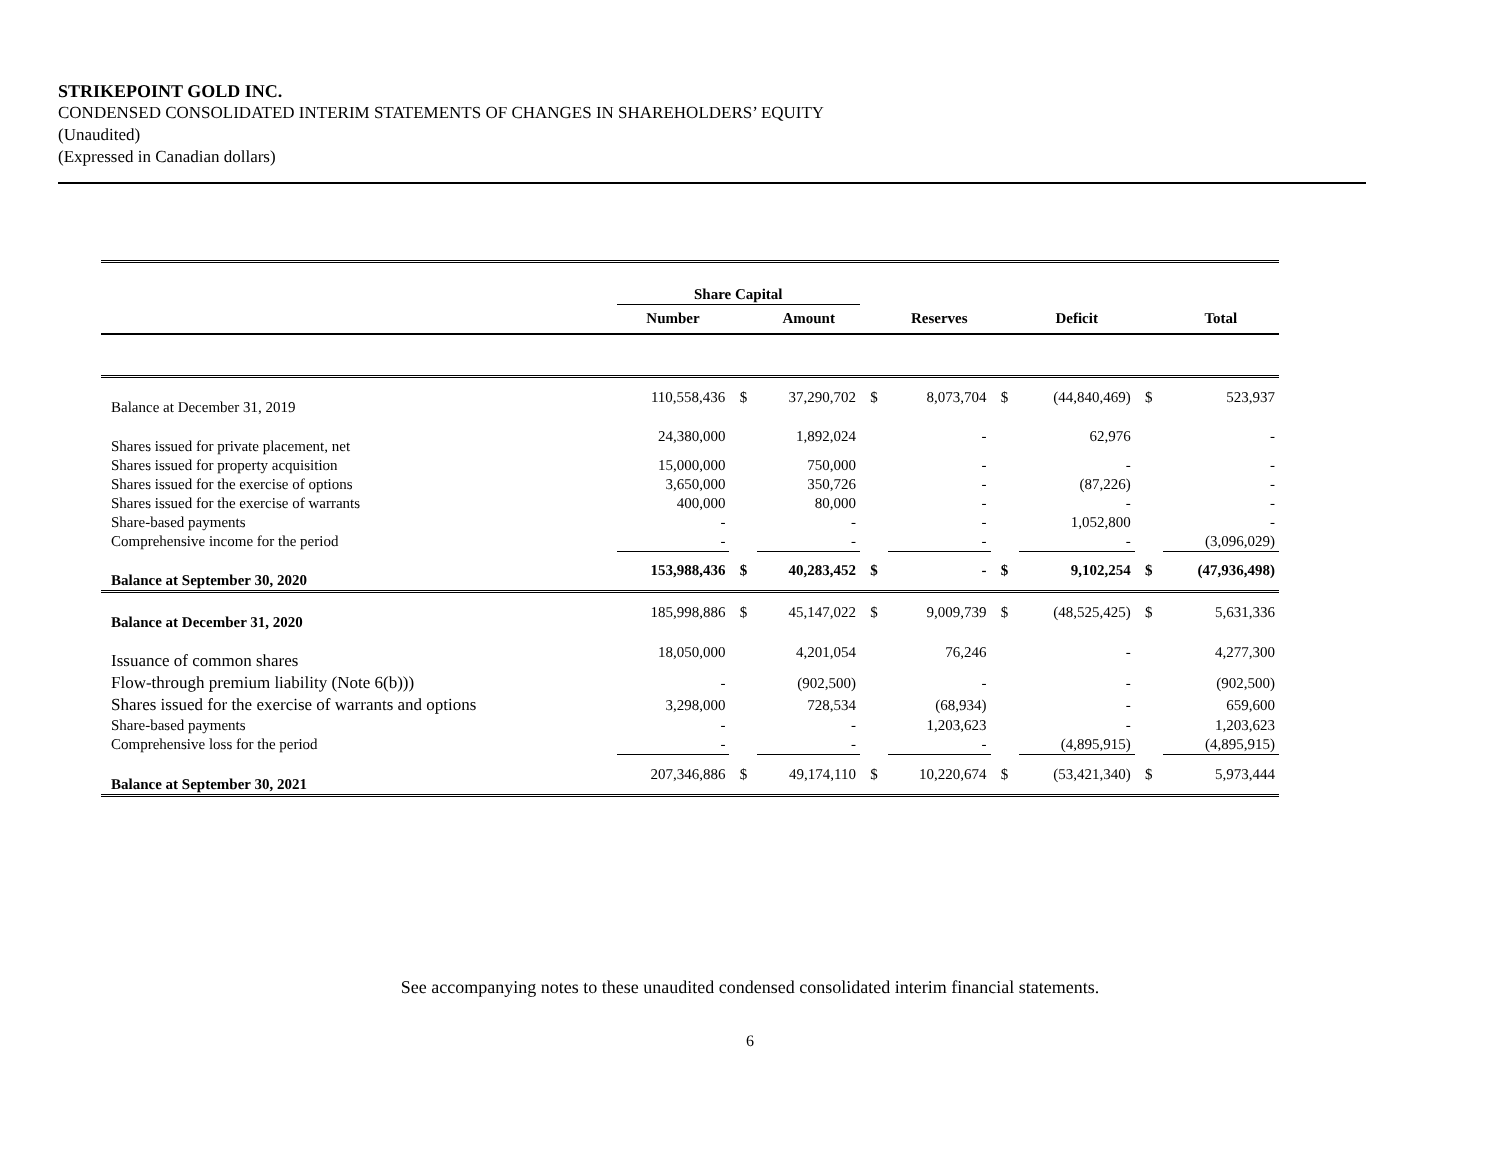STRIKEPOINT GOLD INC.
CONDENSED CONSOLIDATED INTERIM STATEMENTS OF CHANGES IN SHAREHOLDERS’ EQUITY
(Unaudited)
(Expressed in Canadian dollars)
| | Share Capital | | | | | | | | |
| | Number | | Amount | | Reserves | | Deficit | | Total |
| Balance at December 31, 2019 | 110,558,436 | $ | 37,290,702 | $ | 8,073,704 | $ | (44,840,469) | $ | 523,937 |
| Shares issued for private placement, net | 24,380,000 | | 1,892,024 | | - | | 62,976 | | - |
| Shares issued for property acquisition | 15,000,000 | | 750,000 | | - | | - | | - |
| Shares issued for the exercise of options | 3,650,000 | | 350,726 | | - | | (87,226) | | - |
| Shares issued for the exercise of warrants | 400,000 | | 80,000 | | - | | - | | - |
| Share-based payments | - | | - | | - | | 1,052,800 | | - |
| Comprehensive income for the period | - | | - | | - | | - | | (3,096,029) |
| Balance at September 30, 2020 | 153,988,436 | $ | 40,283,452 | $ | - | $ | 9,102,254 | $ | (47,936,498) |
| Balance at December 31, 2020 | 185,998,886 | $ | 45,147,022 | $ | 9,009,739 | $ | (48,525,425) | $ | 5,631,336 |
| Issuance of common shares | 18,050,000 | | 4,201,054 | | 76,246 | | - | | 4,277,300 |
| Flow-through premium liability (Note 6(b))) | - | | (902,500) | | - | | - | | (902,500) |
| Shares issued for the exercise of warrants and options | 3,298,000 | | 728,534 | | (68,934) | | - | | 659,600 |
| Share-based payments | - | | - | | 1,203,623 | | - | | 1,203,623 |
| Comprehensive loss for the period | - | | - | | - | | (4,895,915) | | (4,895,915) |
| Balance at September 30, 2021 | 207,346,886 | $ | 49,174,110 | $ | 10,220,674 | $ | (53,421,340) | $ | 5,973,444 |
See accompanying notes to these unaudited condensed consolidated interim financial statements.
6